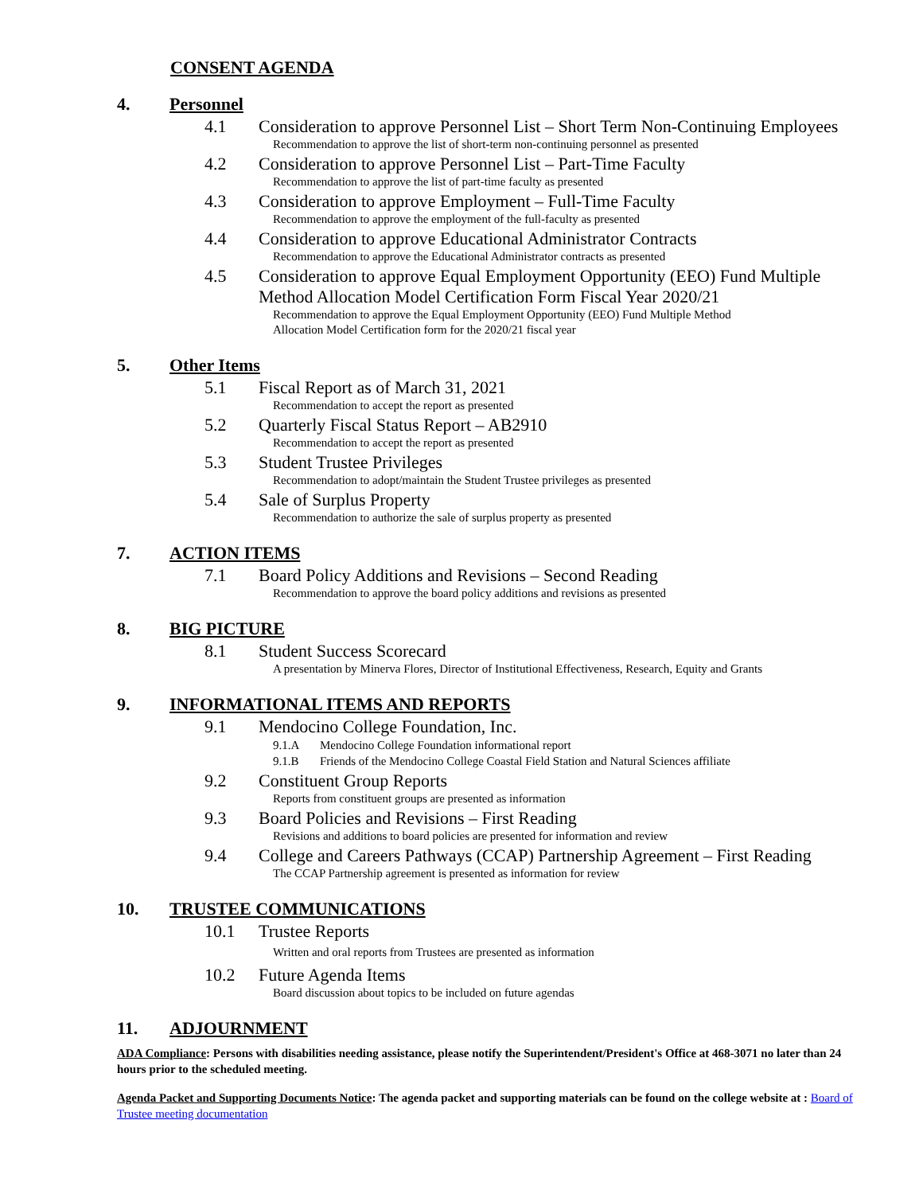CONSENT AGENDA
4. Personnel
4.1 Consideration to approve Personnel List – Short Term Non-Continuing Employees
Recommendation to approve the list of short-term non-continuing personnel as presented
4.2 Consideration to approve Personnel List – Part-Time Faculty
Recommendation to approve the list of part-time faculty as presented
4.3 Consideration to approve Employment – Full-Time Faculty
Recommendation to approve the employment of the full-faculty as presented
4.4 Consideration to approve Educational Administrator Contracts
Recommendation to approve the Educational Administrator contracts as presented
4.5 Consideration to approve Equal Employment Opportunity (EEO) Fund Multiple Method Allocation Model Certification Form Fiscal Year 2020/21
Recommendation to approve the Equal Employment Opportunity (EEO) Fund Multiple Method
Allocation Model Certification form for the 2020/21 fiscal year
5. Other Items
5.1 Fiscal Report as of March 31, 2021
Recommendation to accept the report as presented
5.2 Quarterly Fiscal Status Report – AB2910
Recommendation to accept the report as presented
5.3 Student Trustee Privileges
Recommendation to adopt/maintain the Student Trustee privileges as presented
5.4 Sale of Surplus Property
Recommendation to authorize the sale of surplus property as presented
7. ACTION ITEMS
7.1 Board Policy Additions and Revisions – Second Reading
Recommendation to approve the board policy additions and revisions as presented
8. BIG PICTURE
8.1 Student Success Scorecard
A presentation by Minerva Flores, Director of Institutional Effectiveness, Research, Equity and Grants
9. INFORMATIONAL ITEMS AND REPORTS
9.1 Mendocino College Foundation, Inc.
9.1.A Mendocino College Foundation informational report
9.1.B Friends of the Mendocino College Coastal Field Station and Natural Sciences affiliate
9.2 Constituent Group Reports
Reports from constituent groups are presented as information
9.3 Board Policies and Revisions – First Reading
Revisions and additions to board policies are presented for information and review
9.4 College and Careers Pathways (CCAP) Partnership Agreement – First Reading
The CCAP Partnership agreement is presented as information for review
10. TRUSTEE COMMUNICATIONS
10.1 Trustee Reports
Written and oral reports from Trustees are presented as information
10.2 Future Agenda Items
Board discussion about topics to be included on future agendas
11. ADJOURNMENT
ADA Compliance: Persons with disabilities needing assistance, please notify the Superintendent/President's Office at 468-3071 no later than 24 hours prior to the scheduled meeting.
Agenda Packet and Supporting Documents Notice: The agenda packet and supporting materials can be found on the college website at : Board of Trustee meeting documentation